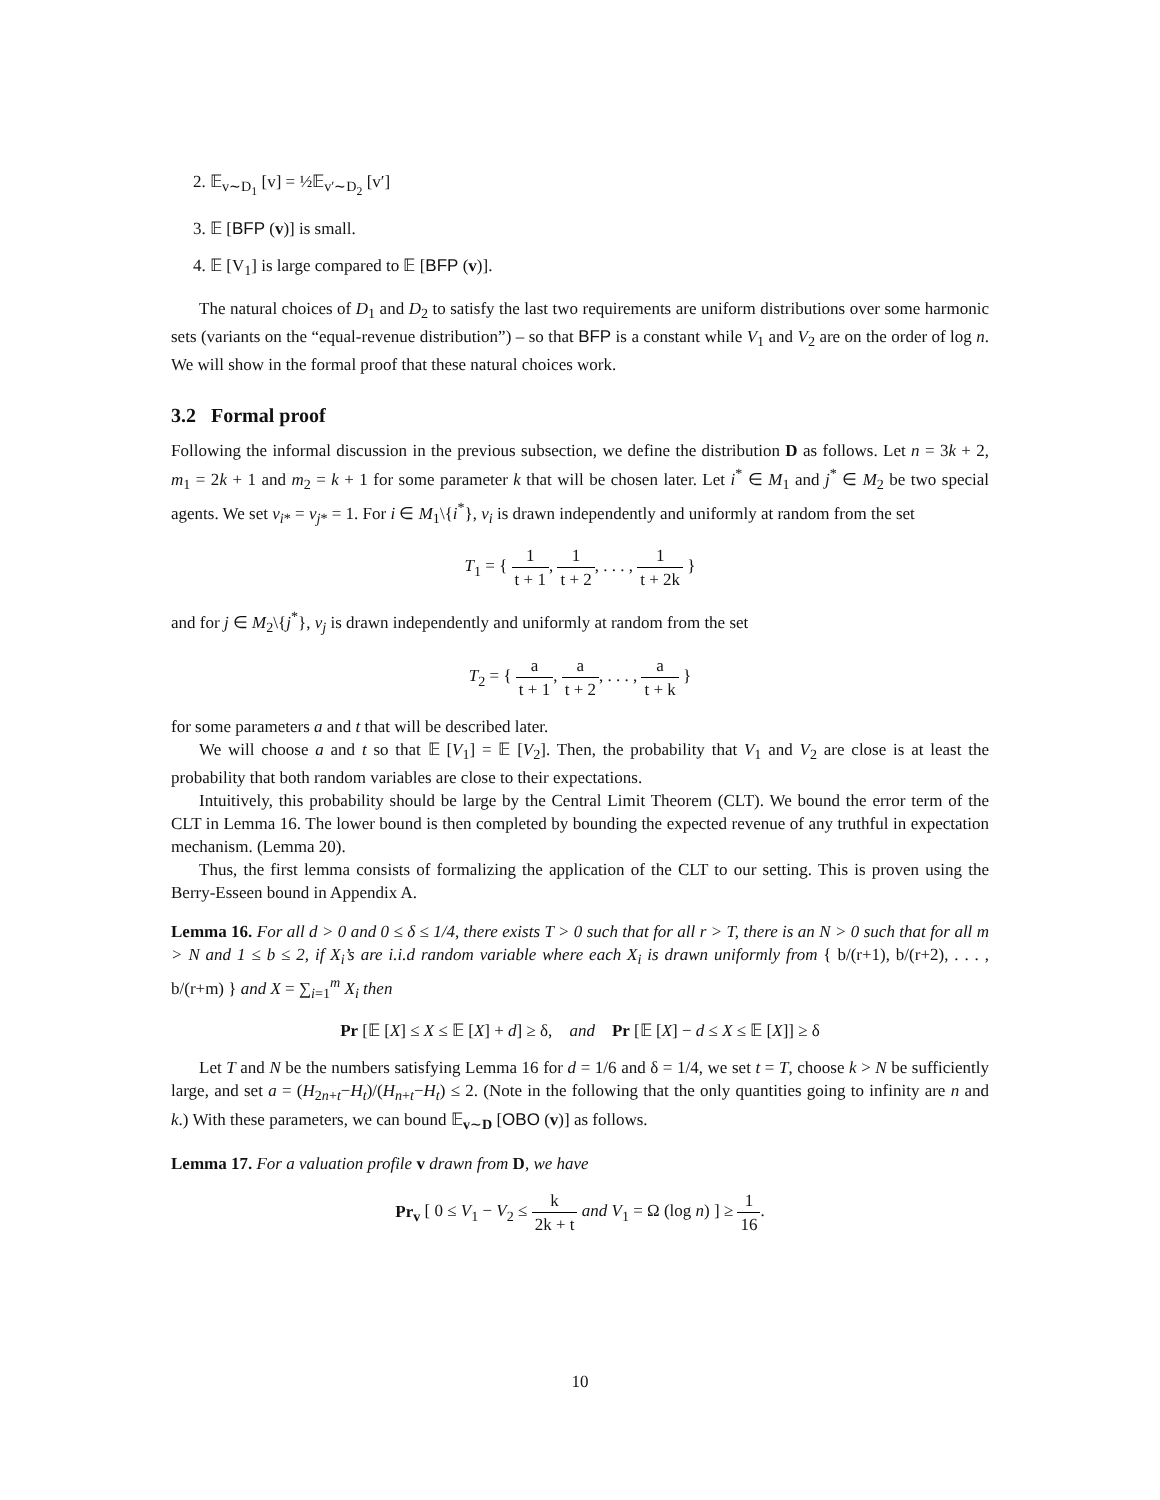2. 𝔼<sub>v∼D<sub>1</sub></sub> [v] = ½𝔼<sub>v′∼D<sub>2</sub></sub> [v′]
3. 𝔼 [BFP (v)] is small.
4. 𝔼 [V<sub>1</sub>] is large compared to 𝔼 [BFP (v)].
The natural choices of D<sub>1</sub> and D<sub>2</sub> to satisfy the last two requirements are uniform distributions over some harmonic sets (variants on the “equal-revenue distribution”) – so that BFP is a constant while V<sub>1</sub> and V<sub>2</sub> are on the order of log n. We will show in the formal proof that these natural choices work.
3.2 Formal proof
Following the informal discussion in the previous subsection, we define the distribution D as follows. Let n = 3k + 2, m<sub>1</sub> = 2k + 1 and m<sub>2</sub> = k + 1 for some parameter k that will be chosen later. Let i<sup>*</sup> ∈ M<sub>1</sub> and j<sup>*</sup> ∈ M<sub>2</sub> be two special agents. We set v<sub>i*</sub> = v<sub>j*</sub> = 1. For i ∈ M<sub>1</sub>\{i<sup>*</sup>}, v<sub>i</sub> is drawn independently and uniformly at random from the set
T<sub>1</sub> = { 1 t + 1, 1 t + 2, . . . , 1 t + 2k }
and for j ∈ M<sub>2</sub>\{j<sup>*</sup>}, v<sub>j</sub> is drawn independently and uniformly at random from the set
T<sub>2</sub> = { a t + 1, a t + 2, . . . , a t + k }
for some parameters a and t that will be described later.
We will choose a and t so that 𝔼 [V<sub>1</sub>] = 𝔼 [V<sub>2</sub>]. Then, the probability that V<sub>1</sub> and V<sub>2</sub> are close is at least the probability that both random variables are close to their expectations.
Intuitively, this probability should be large by the Central Limit Theorem (CLT). We bound the error term of the CLT in Lemma 16. The lower bound is then completed by bounding the expected revenue of any truthful in expectation mechanism. (Lemma 20).
Thus, the first lemma consists of formalizing the application of the CLT to our setting. This is proven using the Berry-Esseen bound in Appendix A.
Lemma 16. For all d > 0 and 0 ≤ δ ≤ 1/4, there exists T > 0 such that for all r > T, there is an N > 0 such that for all m > N and 1 ≤ b ≤ 2, if X<sub>i</sub>’s are i.i.d random variable where each X<sub>i</sub> is drawn uniformly from { b/(r+1), b/(r+2), . . . , b/(r+m) } and X = ∑<sub>i=1</sub><sup>m</sup> X<sub>i</sub> then
Pr [𝔼 [X] ≤ X ≤ 𝔼 [X] + d] ≥ δ, and Pr [𝔼 [X] − d ≤ X ≤ 𝔼 [X]] ≥ δ
Let T and N be the numbers satisfying Lemma 16 for d = 1/6 and δ = 1/4, we set t = T, choose k > N be sufficiently large, and set a = (H<sub>2n+t</sub>−H<sub>t</sub>)/(H<sub>n+t</sub>−H<sub>t</sub>) ≤ 2. (Note in the following that the only quantities going to infinity are n and k.) With these parameters, we can bound 𝔼<sub>v∼D</sub> [OBO (v)] as follows.
Lemma 17. For a valuation profile v drawn from D, we have
Pr<sub>v</sub> [ 0 ≤ V<sub>1</sub> − V<sub>2</sub> ≤ k 2k + t and V<sub>1</sub> = Ω (log n) ] ≥ 1 16.
10